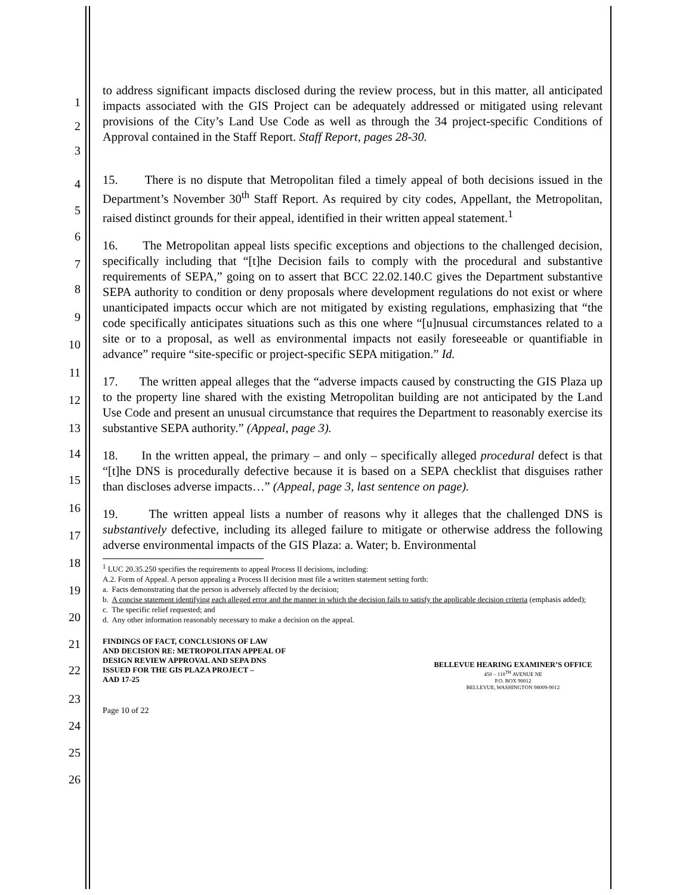1
2
3
4
5
6
7
8
9
10
11
12
13
14
15
16
17
18
19
20
21
22
23
24
25
26
to address significant impacts disclosed during the review process, but in this matter, all anticipated impacts associated with the GIS Project can be adequately addressed or mitigated using relevant provisions of the City’s Land Use Code as well as through the 34 project-specific Conditions of Approval contained in the Staff Report. Staff Report, pages 28-30.
15. There is no dispute that Metropolitan filed a timely appeal of both decisions issued in the Department’s November 30<sup>th</sup> Staff Report. As required by city codes, Appellant, the Metropolitan, raised distinct grounds for their appeal, identified in their written appeal statement.<sup>1</sup>
16. The Metropolitan appeal lists specific exceptions and objections to the challenged decision, specifically including that “[t]he Decision fails to comply with the procedural and substantive requirements of SEPA,” going on to assert that BCC 22.02.140.C gives the Department substantive SEPA authority to condition or deny proposals where development regulations do not exist or where unanticipated impacts occur which are not mitigated by existing regulations, emphasizing that “the code specifically anticipates situations such as this one where “[u]nusual circumstances related to a site or to a proposal, as well as environmental impacts not easily foreseeable or quantifiable in advance” require “site-specific or project-specific SEPA mitigation.” Id.
17. The written appeal alleges that the “adverse impacts caused by constructing the GIS Plaza up to the property line shared with the existing Metropolitan building are not anticipated by the Land Use Code and present an unusual circumstance that requires the Department to reasonably exercise its substantive SEPA authority.” (Appeal, page 3).
18. In the written appeal, the primary – and only – specifically alleged procedural defect is that “[t]he DNS is procedurally defective because it is based on a SEPA checklist that disguises rather than discloses adverse impacts…” (Appeal, page 3, last sentence on page).
19. The written appeal lists a number of reasons why it alleges that the challenged DNS is substantively defective, including its alleged failure to mitigate or otherwise address the following adverse environmental impacts of the GIS Plaza: a. Water; b. Environmental
<sup>1</sup> LUC 20.35.250 specifies the requirements to appeal Process II decisions, including:
A.2. Form of Appeal. A person appealing a Process II decision must file a written statement setting forth:
a. Facts demonstrating that the person is adversely affected by the decision;
b. A concise statement identifying each alleged error and the manner in which the decision fails to satisfy the applicable decision criteria (emphasis added);
c. The specific relief requested; and
d. Any other information reasonably necessary to make a decision on the appeal.
FINDINGS OF FACT, CONCLUSIONS OF LAW
AND DECISION RE: METROPOLITAN APPEAL OF
DESIGN REVIEW APPROVAL AND SEPA DNS
ISSUED FOR THE GIS PLAZA PROJECT –
AAD 17-25
BELLEVUE HEARING EXAMINER’S OFFICE
450 – 110<sup>TH</sup> AVENUE NE
P.O. BOX 90012
BELLEVUE, WASHINGTON 98009-9012
Page 10 of 22